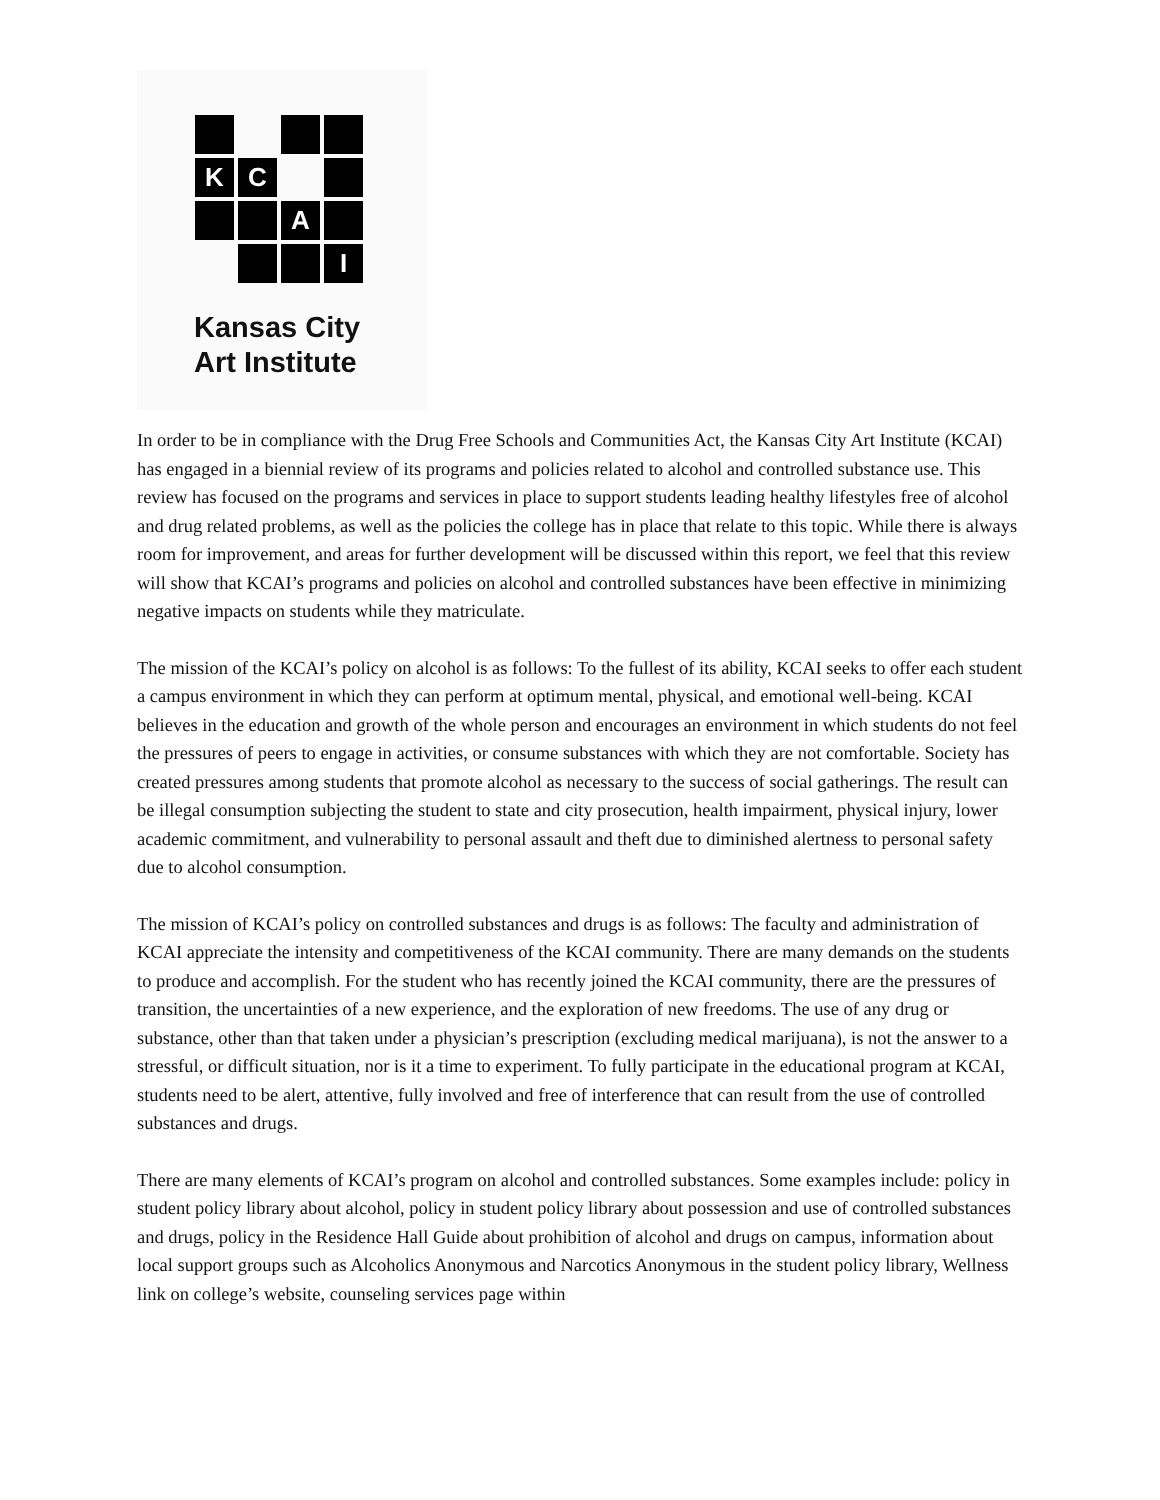K
C
A
I
Kansas City
Art Institute
In order to be in compliance with the Drug Free Schools and Communities Act, the Kansas City Art Institute (KCAI) has engaged in a biennial review of its programs and policies related to alcohol and controlled substance use. This review has focused on the programs and services in place to support students leading healthy lifestyles free of alcohol and drug related problems, as well as the policies the college has in place that relate to this topic. While there is always room for improvement, and areas for further development will be discussed within this report, we feel that this review will show that KCAI’s programs and policies on alcohol and controlled substances have been effective in minimizing negative impacts on students while they matriculate.
The mission of the KCAI’s policy on alcohol is as follows: To the fullest of its ability, KCAI seeks to offer each student a campus environment in which they can perform at optimum mental, physical, and emotional well-being. KCAI believes in the education and growth of the whole person and encourages an environment in which students do not feel the pressures of peers to engage in activities, or consume substances with which they are not comfortable. Society has created pressures among students that promote alcohol as necessary to the success of social gatherings. The result can be illegal consumption subjecting the student to state and city prosecution, health impairment, physical injury, lower academic commitment, and vulnerability to personal assault and theft due to diminished alertness to personal safety due to alcohol consumption.
The mission of KCAI’s policy on controlled substances and drugs is as follows: The faculty and administration of KCAI appreciate the intensity and competitiveness of the KCAI community. There are many demands on the students to produce and accomplish. For the student who has recently joined the KCAI community, there are the pressures of transition, the uncertainties of a new experience, and the exploration of new freedoms. The use of any drug or substance, other than that taken under a physician’s prescription (excluding medical marijuana), is not the answer to a stressful, or difficult situation, nor is it a time to experiment. To fully participate in the educational program at KCAI, students need to be alert, attentive, fully involved and free of interference that can result from the use of controlled substances and drugs.
There are many elements of KCAI’s program on alcohol and controlled substances. Some examples include: policy in student policy library about alcohol, policy in student policy library about possession and use of controlled substances and drugs, policy in the Residence Hall Guide about prohibition of alcohol and drugs on campus, information about local support groups such as Alcoholics Anonymous and Narcotics Anonymous in the student policy library, Wellness link on college’s website, counseling services page within